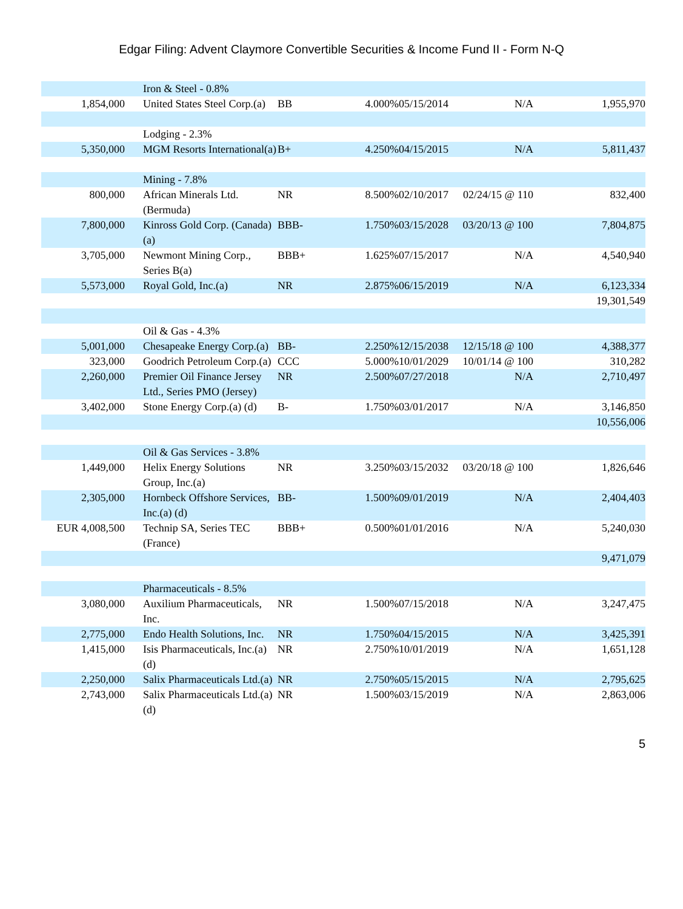Edgar Filing: Advent Claymore Convertible Securities & Income Fund II - Form N-Q
| | | Iron & Steel - 0.8% | | | | | |
| 1,854,000 | | United States Steel Corp.(a) | BB | 4.000% | 05/15/2014 | N/A | 1,955,970 |
| | | Lodging - 2.3% | | | | | |
| 5,350,000 | | MGM Resorts International(a) | B+ | 4.250% | 04/15/2015 | N/A | 5,811,437 |
| | | Mining - 7.8% | | | | | |
| 800,000 | | African Minerals Ltd. (Bermuda) | NR | 8.500% | 02/10/2017 | 02/24/15 @ 110 | 832,400 |
| 7,800,000 | | Kinross Gold Corp. (Canada)(a) | BBB- | 1.750% | 03/15/2028 | 03/20/13 @ 100 | 7,804,875 |
| 3,705,000 | | Newmont Mining Corp., Series B(a) | BBB+ | 1.625% | 07/15/2017 | N/A | 4,540,940 |
| 5,573,000 | | Royal Gold, Inc.(a) | NR | 2.875% | 06/15/2019 | N/A | 6,123,334 |
| | | | | | | | 19,301,549 |
| | | Oil & Gas - 4.3% | | | | | |
| 5,001,000 | | Chesapeake Energy Corp.(a) | BB- | 2.250% | 12/15/2038 | 12/15/18 @ 100 | 4,388,377 |
| 323,000 | | Goodrich Petroleum Corp.(a) | CCC | 5.000% | 10/01/2029 | 10/01/14 @ 100 | 310,282 |
| 2,260,000 | | Premier Oil Finance Jersey Ltd., Series PMO (Jersey) | NR | 2.500% | 07/27/2018 | N/A | 2,710,497 |
| 3,402,000 | | Stone Energy Corp.(a) (d) | B- | 1.750% | 03/01/2017 | N/A | 3,146,850 |
| | | | | | | | 10,556,006 |
| | | Oil & Gas Services - 3.8% | | | | | |
| 1,449,000 | | Helix Energy Solutions Group, Inc.(a) | NR | 3.250% | 03/15/2032 | 03/20/18 @ 100 | 1,826,646 |
| 2,305,000 | | Hornbeck Offshore Services, Inc.(a) (d) | BB- | 1.500% | 09/01/2019 | N/A | 2,404,403 |
| EUR 4,008,500 | | Technip SA, Series TEC (France) | BBB+ | 0.500% | 01/01/2016 | N/A | 5,240,030 |
| | | | | | | | 9,471,079 |
| | | Pharmaceuticals - 8.5% | | | | | |
| 3,080,000 | | Auxilium Pharmaceuticals, Inc. | NR | 1.500% | 07/15/2018 | N/A | 3,247,475 |
| 2,775,000 | | Endo Health Solutions, Inc. | NR | 1.750% | 04/15/2015 | N/A | 3,425,391 |
| 1,415,000 | | Isis Pharmaceuticals, Inc.(a) (d) | NR | 2.750% | 10/01/2019 | N/A | 1,651,128 |
| 2,250,000 | | Salix Pharmaceuticals Ltd.(a) | NR | 2.750% | 05/15/2015 | N/A | 2,795,625 |
| 2,743,000 | | Salix Pharmaceuticals Ltd.(a) (d) | NR | 1.500% | 03/15/2019 | N/A | 2,863,006 |
5